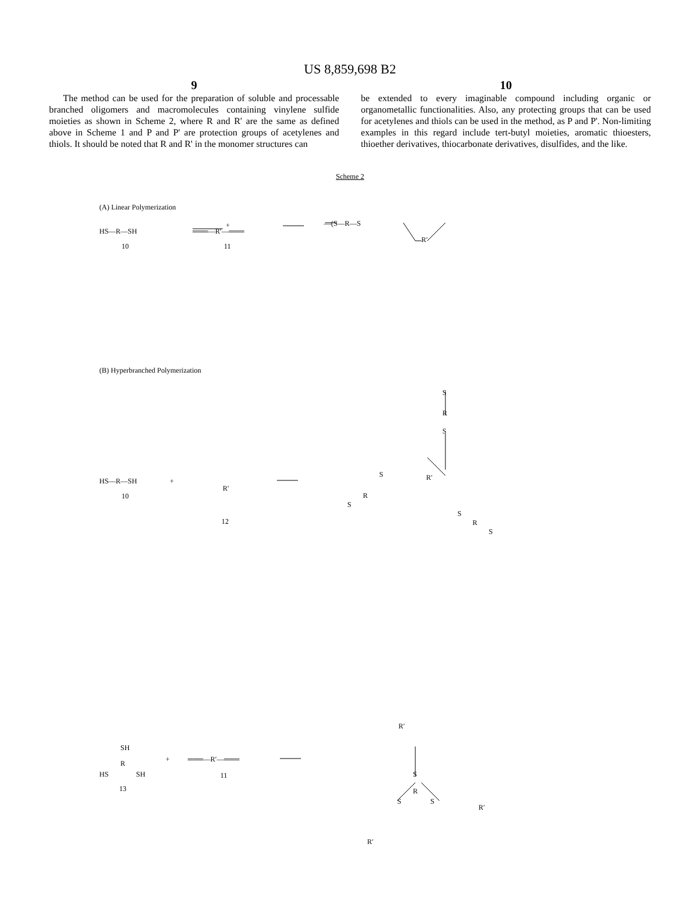US 8,859,698 B2
9
The method can be used for the preparation of soluble and processable branched oligomers and macromolecules containing vinylene sulfide moieties as shown in Scheme 2, where R and R' are the same as defined above in Scheme 1 and P and P' are protection groups of acetylenes and thiols. It should be noted that R and R' in the monomer structures can
10
be extended to every imaginable compound including organic or organometallic functionalities. Also, any protecting groups that can be used for acetylenes and thiols can be used in the method, as P and P'. Non-limiting examples in this regard include tert-butyl moieties, aromatic thioesters, thioether derivatives, thiocarbonate derivatives, disulfides, and the like.
Scheme 2
(A) Linear Polymerization
(B) Hyperbranched Polymerization
HS—R—SH
+
═══—R′—═══
—(S—R—S
R′
10
11
HS—R—SH
+
10
R′
12
S
R
S
R′
S
R
S
S
R
S
SH
R
HS
SH
+
═══—R′—═══
11
13
R′
S
R
S
S
R′
R′